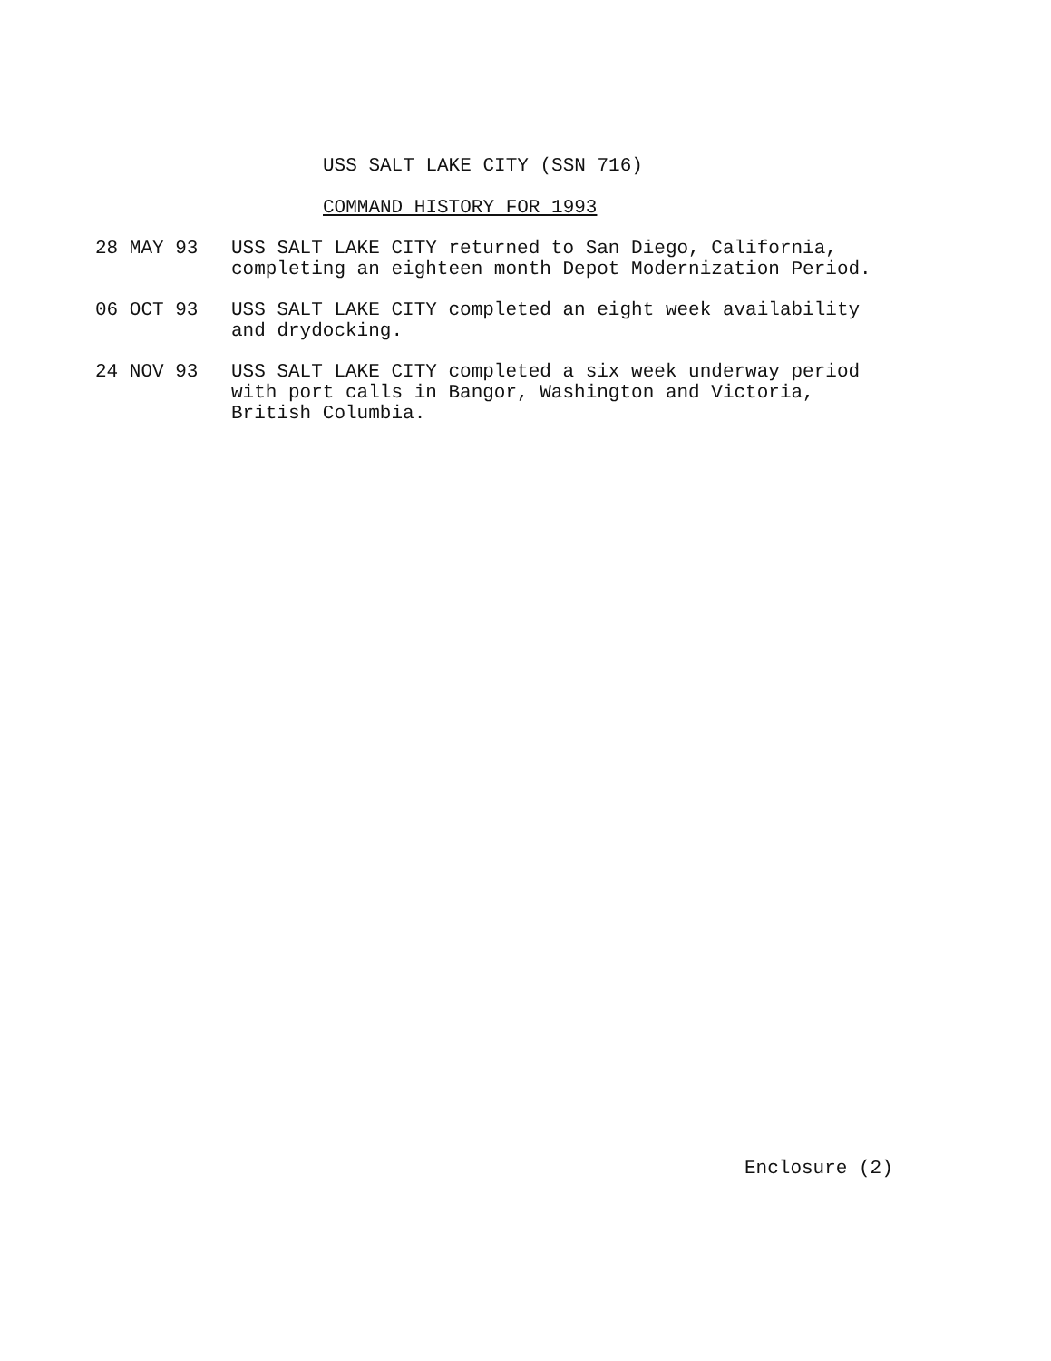USS SALT LAKE CITY (SSN 716)
COMMAND HISTORY FOR 1993
28 MAY 93 USS SALT LAKE CITY returned to San Diego, California,
completing an eighteen month Depot Modernization Period.
06 OCT 93 USS SALT LAKE CITY completed an eight week availability
and drydocking.
24 NOV 93 USS SALT LAKE CITY completed a six week underway period
with port calls in Bangor, Washington and Victoria,
British Columbia.
Enclosure (2)